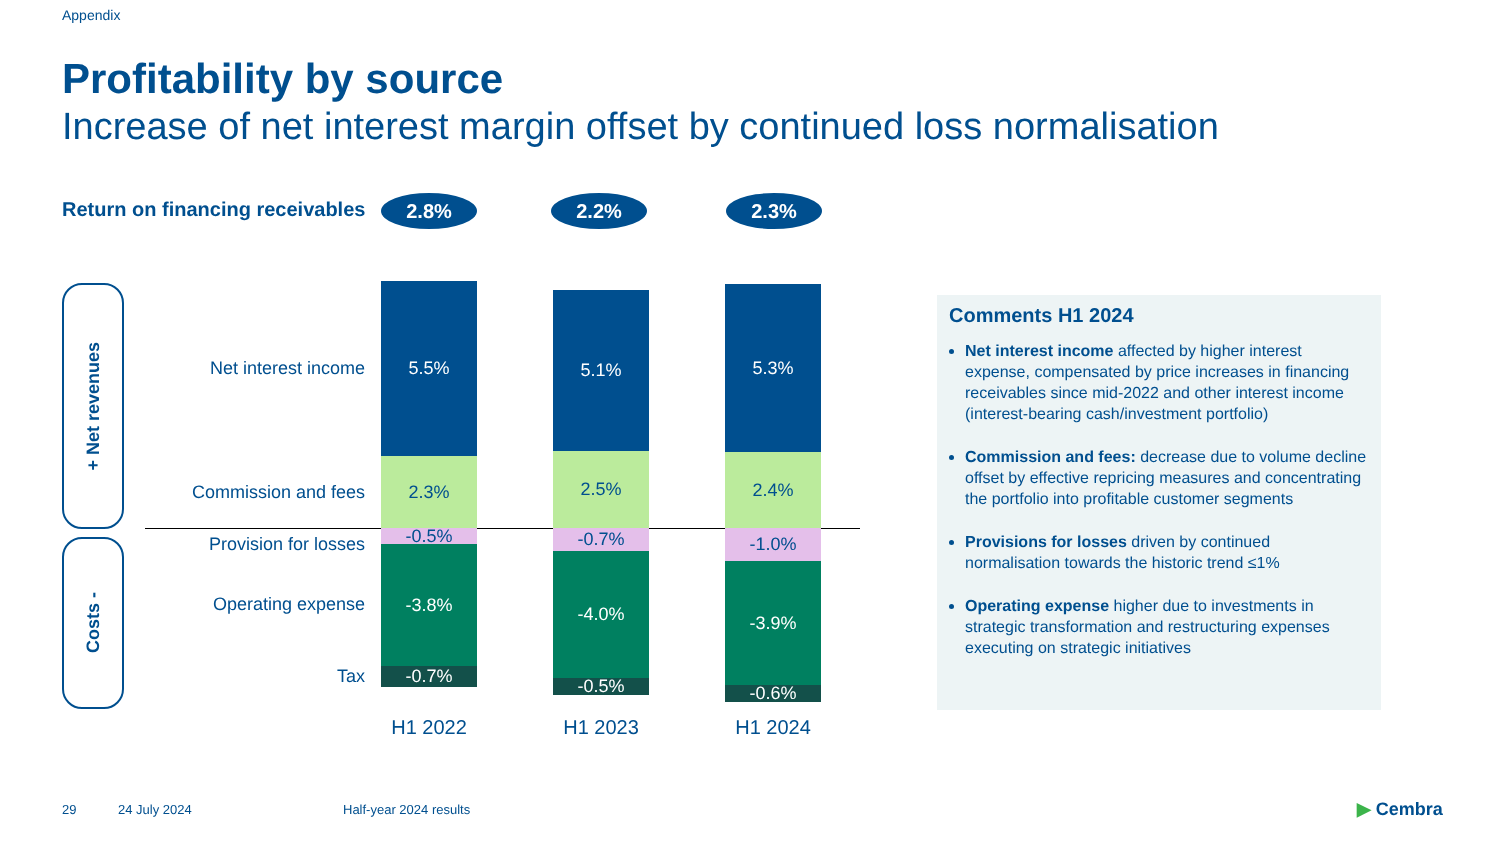Appendix
Profitability by source
Increase of net interest margin offset by continued loss normalisation
Return on financing receivables
2.8% 2.2% 2.3%
+ Net revenues
Costs -
Net interest income
Commission and fees
Provision for losses
Operating expense
Tax
5.5%
2.3%
-0.5%
-3.8%
-0.7%
5.1%
2.5%
-0.7%
-4.0%
-0.5%
5.3%
2.4%
-1.0%
-3.9%
-0.6%
H1 2022 H1 2023 H1 2024
Comments H1 2024
Net interest income affected by higher interest expense, compensated by price increases in financing receivables since mid-2022 and other interest income (interest-bearing cash/investment portfolio)
Commission and fees: decrease due to volume decline offset by effective repricing measures and concentrating the portfolio into profitable customer segments
Provisions for losses driven by continued normalisation towards the historic trend ≤1%
Operating expense higher due to investments in strategic transformation and restructuring expenses executing on strategic initiatives
29 24 July 2024 Half-year 2024 results ▶ Cembra